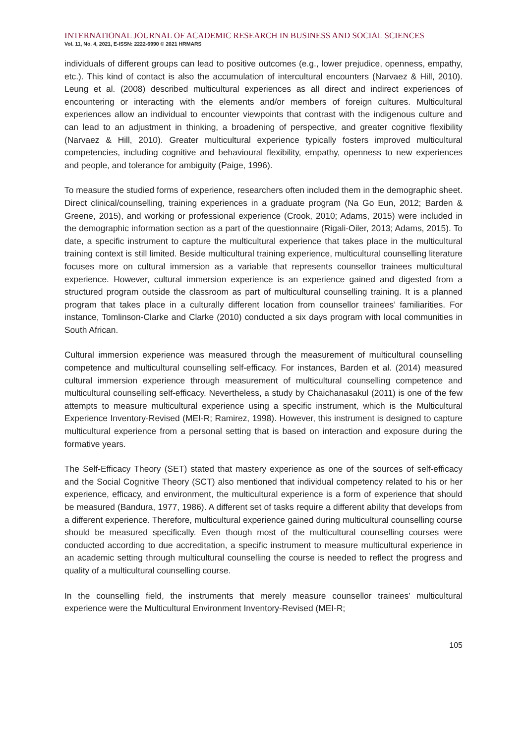INTERNATIONAL JOURNAL OF ACADEMIC RESEARCH IN BUSINESS AND SOCIAL SCIENCES
Vol. 11, No. 4, 2021, E-ISSN: 2222-6990 © 2021 HRMARS
individuals of different groups can lead to positive outcomes (e.g., lower prejudice, openness, empathy, etc.). This kind of contact is also the accumulation of intercultural encounters (Narvaez & Hill, 2010). Leung et al. (2008) described multicultural experiences as all direct and indirect experiences of encountering or interacting with the elements and/or members of foreign cultures. Multicultural experiences allow an individual to encounter viewpoints that contrast with the indigenous culture and can lead to an adjustment in thinking, a broadening of perspective, and greater cognitive flexibility (Narvaez & Hill, 2010). Greater multicultural experience typically fosters improved multicultural competencies, including cognitive and behavioural flexibility, empathy, openness to new experiences and people, and tolerance for ambiguity (Paige, 1996).
To measure the studied forms of experience, researchers often included them in the demographic sheet. Direct clinical/counselling, training experiences in a graduate program (Na Go Eun, 2012; Barden & Greene, 2015), and working or professional experience (Crook, 2010; Adams, 2015) were included in the demographic information section as a part of the questionnaire (Rigali-Oiler, 2013; Adams, 2015). To date, a specific instrument to capture the multicultural experience that takes place in the multicultural training context is still limited. Beside multicultural training experience, multicultural counselling literature focuses more on cultural immersion as a variable that represents counsellor trainees multicultural experience. However, cultural immersion experience is an experience gained and digested from a structured program outside the classroom as part of multicultural counselling training. It is a planned program that takes place in a culturally different location from counsellor trainees’ familiarities. For instance, Tomlinson-Clarke and Clarke (2010) conducted a six days program with local communities in South African.
Cultural immersion experience was measured through the measurement of multicultural counselling competence and multicultural counselling self-efficacy. For instances, Barden et al. (2014) measured cultural immersion experience through measurement of multicultural counselling competence and multicultural counselling self-efficacy. Nevertheless, a study by Chaichanasakul (2011) is one of the few attempts to measure multicultural experience using a specific instrument, which is the Multicultural Experience Inventory-Revised (MEI-R; Ramirez, 1998). However, this instrument is designed to capture multicultural experience from a personal setting that is based on interaction and exposure during the formative years.
The Self-Efficacy Theory (SET) stated that mastery experience as one of the sources of self-efficacy and the Social Cognitive Theory (SCT) also mentioned that individual competency related to his or her experience, efficacy, and environment, the multicultural experience is a form of experience that should be measured (Bandura, 1977, 1986). A different set of tasks require a different ability that develops from a different experience. Therefore, multicultural experience gained during multicultural counselling course should be measured specifically. Even though most of the multicultural counselling courses were conducted according to due accreditation, a specific instrument to measure multicultural experience in an academic setting through multicultural counselling the course is needed to reflect the progress and quality of a multicultural counselling course.
In the counselling field, the instruments that merely measure counsellor trainees’ multicultural experience were the Multicultural Environment Inventory-Revised (MEI-R;
105